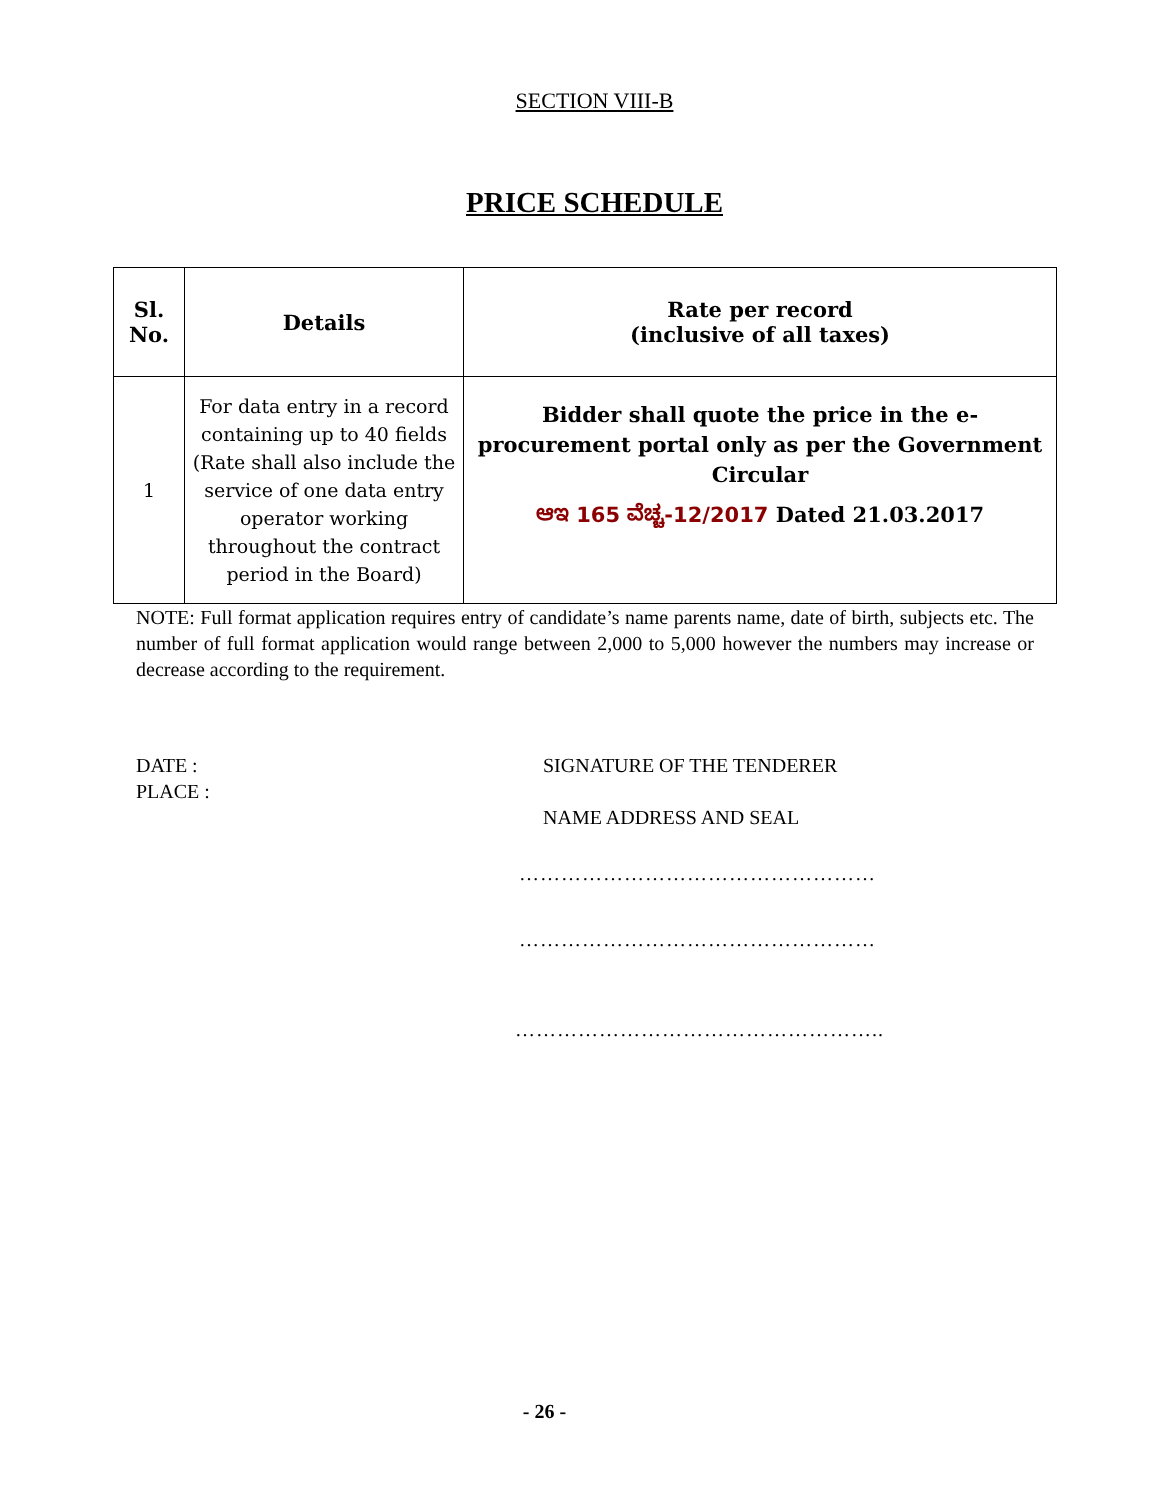SECTION VIII-B
PRICE SCHEDULE
| Sl. No. | Details | Rate per record (inclusive of all taxes) |
| --- | --- | --- |
| 1 | For data entry in a record containing up to 40 fields (Rate shall also include the service of one data entry operator working throughout the contract period in the Board) | Bidder shall quote the price in the e-procurement portal only as per the Government Circular ಆಇ 165 ವೆಚ್ಚ-12/2017 Dated 21.03.2017 |
NOTE: Full format application requires entry of candidate’s name parents name, date of birth, subjects etc. The number of full format application would range between 2,000 to 5,000 however the numbers may increase or decrease according to the requirement.
DATE :
PLACE :
SIGNATURE OF THE TENDERER
NAME ADDRESS AND SEAL
……………………………………………
……………………………………………
……………………………………………..
- 26 -